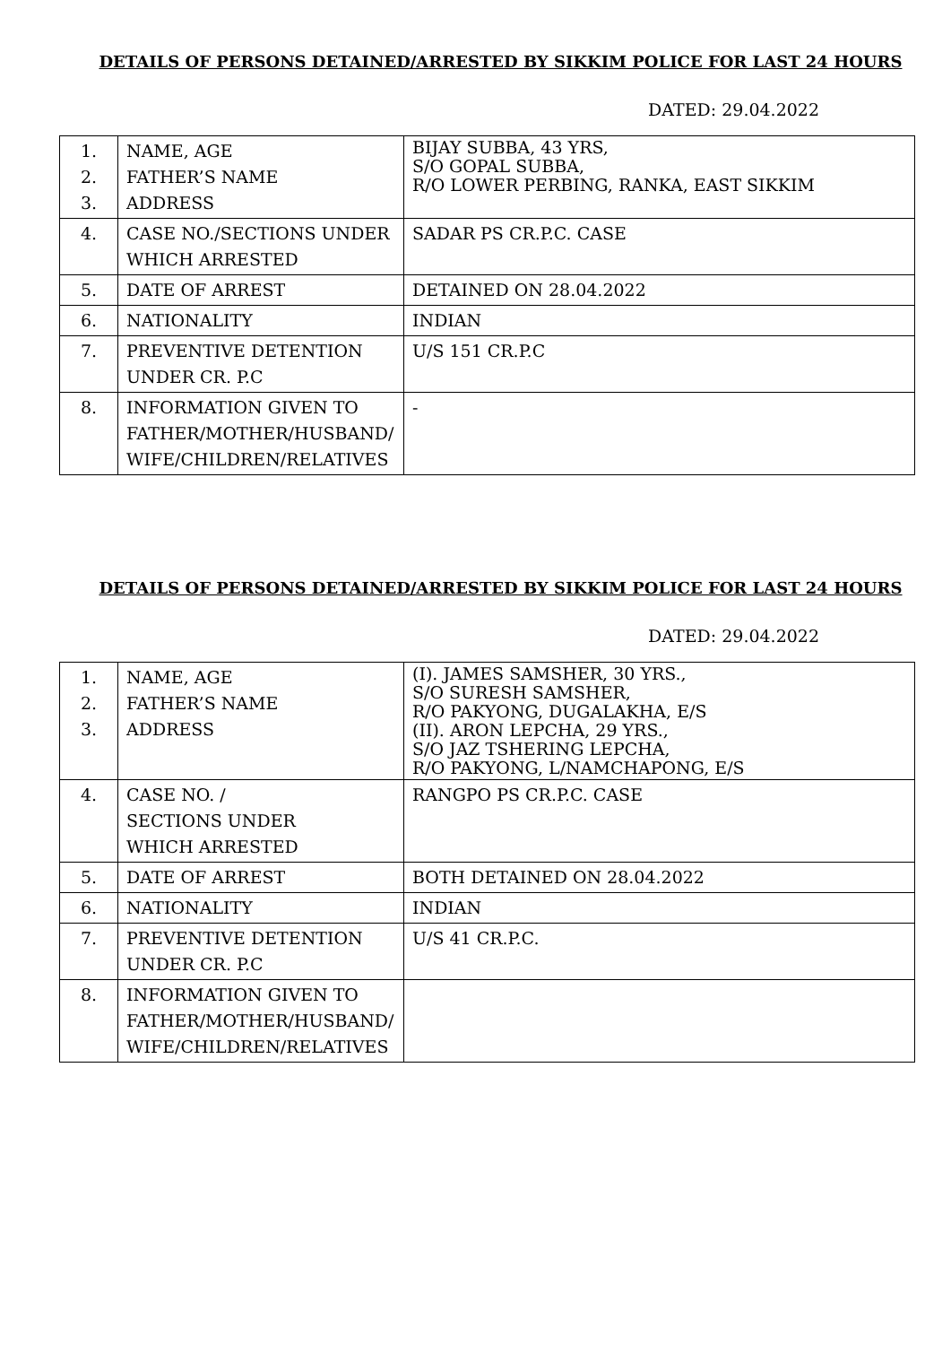DETAILS OF PERSONS DETAINED/ARRESTED BY SIKKIM POLICE FOR LAST 24 HOURS
DATED: 29.04.2022
| 1. 2. 3. | NAME, AGE FATHER’S NAME ADDRESS | BIJAY SUBBA, 43 YRS, S/O GOPAL SUBBA, R/O LOWER PERBING, RANKA, EAST SIKKIM |
| 4. | CASE NO./SECTIONS UNDER WHICH ARRESTED | SADAR PS CR.P.C. CASE |
| 5. | DATE OF ARREST | DETAINED ON 28.04.2022 |
| 6. | NATIONALITY | INDIAN |
| 7. | PREVENTIVE DETENTION UNDER CR. P.C | U/S 151 CR.P.C |
| 8. | INFORMATION GIVEN TO FATHER/MOTHER/HUSBAND/ WIFE/CHILDREN/RELATIVES | - |
DETAILS OF PERSONS DETAINED/ARRESTED BY SIKKIM POLICE FOR LAST 24 HOURS
DATED: 29.04.2022
| 1. 2. 3. | NAME, AGE FATHER’S NAME ADDRESS | (I). JAMES SAMSHER, 30 YRS., S/O SURESH SAMSHER, R/O PAKYONG, DUGALAKHA, E/S (II). ARON LEPCHA, 29 YRS., S/O JAZ TSHERING LEPCHA, R/O PAKYONG, L/NAMCHAPONG, E/S |
| 4. | CASE NO. / SECTIONS UNDER WHICH ARRESTED | RANGPO PS CR.P.C. CASE |
| 5. | DATE OF ARREST | BOTH DETAINED ON 28.04.2022 |
| 6. | NATIONALITY | INDIAN |
| 7. | PREVENTIVE DETENTION UNDER CR. P.C | U/S 41 CR.P.C. |
| 8. | INFORMATION GIVEN TO FATHER/MOTHER/HUSBAND/ WIFE/CHILDREN/RELATIVES | |